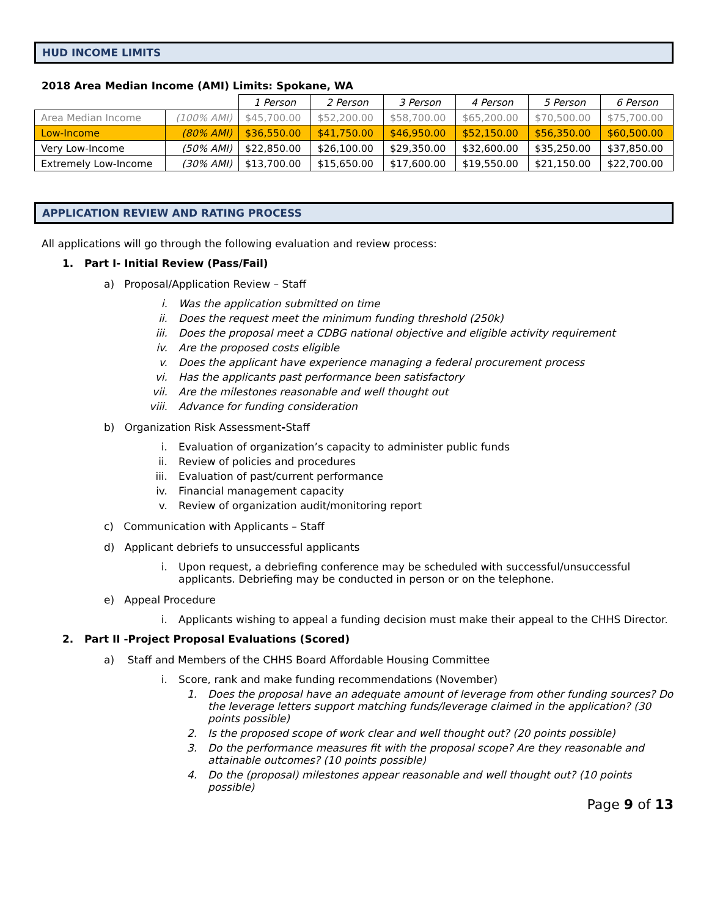HUD INCOME LIMITS
2018 Area Median Income (AMI) Limits: Spokane, WA
| | | 1 Person | 2 Person | 3 Person | 4 Person | 5 Person | 6 Person |
| Area Median Income | (100% AMI) | $45,700.00 | $52,200.00 | $58,700.00 | $65,200.00 | $70,500.00 | $75,700.00 |
| Low-Income | (80% AMI) | $36,550.00 | $41,750.00 | $46,950.00 | $52,150.00 | $56,350.00 | $60,500.00 |
| Very Low-Income | (50% AMI) | $22,850.00 | $26,100.00 | $29,350.00 | $32,600.00 | $35,250.00 | $37,850.00 |
| Extremely Low-Income | (30% AMI) | $13,700.00 | $15,650.00 | $17,600.00 | $19,550.00 | $21,150.00 | $22,700.00 |
APPLICATION REVIEW AND RATING PROCESS
All applications will go through the following evaluation and review process:
1. Part I- Initial Review (Pass/Fail)
a) Proposal/Application Review – Staff
i. Was the application submitted on time
ii. Does the request meet the minimum funding threshold (250k)
iii. Does the proposal meet a CDBG national objective and eligible activity requirement
iv. Are the proposed costs eligible
v. Does the applicant have experience managing a federal procurement process
vi. Has the applicants past performance been satisfactory
vii. Are the milestones reasonable and well thought out
viii. Advance for funding consideration
b) Organization Risk Assessment - Staff
i. Evaluation of organization’s capacity to administer public funds
ii. Review of policies and procedures
iii. Evaluation of past/current performance
iv. Financial management capacity
v. Review of organization audit/monitoring report
c) Communication with Applicants – Staff
d) Applicant debriefs to unsuccessful applicants
i. Upon request, a debriefing conference may be scheduled with successful/unsuccessful
applicants. Debriefing may be conducted in person or on the telephone.
e) Appeal Procedure
i. Applicants wishing to appeal a funding decision must make their appeal to the CHHS Director.
2. Part II -Project Proposal Evaluations (Scored)
a) Staff and Members of the CHHS Board Affordable Housing Committee
i. Score, rank and make funding recommendations (November)
1. Does the proposal have an adequate amount of leverage from other funding sources? Do the leverage letters support matching funds/leverage claimed in the application? (30 points possible)
2. Is the proposed scope of work clear and well thought out? (20 points possible)
3. Do the performance measures fit with the proposal scope? Are they reasonable and attainable outcomes? (10 points possible)
4. Do the (proposal) milestones appear reasonable and well thought out? (10 points possible)
Page 9 of 13